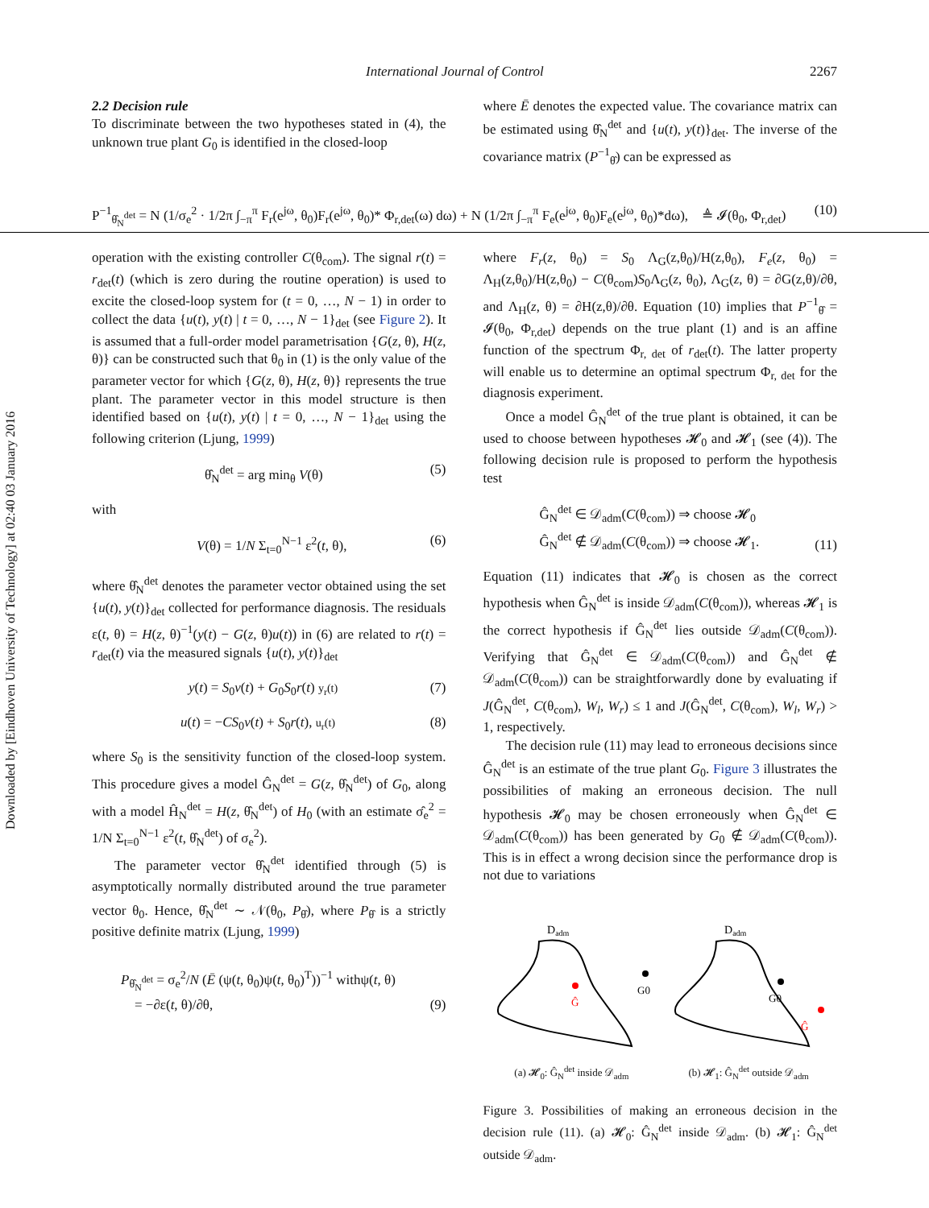Downloaded by [Eindhoven University of Technology] at 02:40 03 January 2016
International Journal of Control 2267
2.2 Decision rule
To discriminate between the two hypotheses stated in (4), the unknown true plant G<sub>0</sub> is identified in the closed-loop
where Ē denotes the expected value. The covariance matrix can be estimated using θ̂<sub>N</sub><sup>det</sup> and {u(t), y(t)}<sub>det</sub>. The inverse of the covariance matrix (P<sup>−1</sup><sub>θ̂</sub>) can be expressed as
P<sup>−1</sup><sub>θ̂<sub>N</sub><sup>det</sup></sub> = N (1/σ<sub>e</sub><sup>2</sup> · 1/2π ∫<sub>−π</sub><sup>π</sup> F<sub>r</sub>(e<sup>jω</sup>, θ<sub>0</sub>)F<sub>r</sub>(e<sup>jω</sup>, θ<sub>0</sub>)* Φ<sub>r,det</sub>(ω) dω) + N (1/2π ∫<sub>−π</sub><sup>π</sup> F<sub>e</sub>(e<sup>jω</sup>, θ<sub>0</sub>)F<sub>e</sub>(e<sup>jω</sup>, θ<sub>0</sub>)*dω), ≜ 𝓘(θ<sub>0</sub>, Φ<sub>r,det</sub>) (10)
operation with the existing controller C(θ<sub>com</sub>). The signal r(t) = r<sub>det</sub>(t) (which is zero during the routine operation) is used to excite the closed-loop system for (t = 0, …, N − 1) in order to collect the data {u(t), y(t) | t = 0, …, N − 1}<sub>det</sub> (see Figure 2). It is assumed that a full-order model parametrisation {G(z, θ), H(z, θ)} can be constructed such that θ<sub>0</sub> in (1) is the only value of the parameter vector for which {G(z, θ), H(z, θ)} represents the true plant. The parameter vector in this model structure is then identified based on {u(t), y(t) | t = 0, …, N − 1}<sub>det</sub> using the following criterion (Ljung, 1999)
θ̂<sub>N</sub><sup>det</sup> = arg min<sub>θ</sub> V(θ) (5)
with
V(θ) = 1/N Σ<sub>t=0</sub><sup>N−1</sup> ε<sup>2</sup>(t, θ), (6)
where θ̂<sub>N</sub><sup>det</sup> denotes the parameter vector obtained using the set {u(t), y(t)}<sub>det</sub> collected for performance diagnosis. The residuals ε(t, θ) = H(z, θ)<sup>−1</sup>(y(t) − G(z, θ)u(t)) in (6) are related to r(t) = r<sub>det</sub>(t) via the measured signals {u(t), y(t)}<sub>det</sub>
y(t) = S<sub>0</sub>v(t) + G<sub>0</sub>S<sub>0</sub>r(t) y<sub>r</sub>(t) (7)
u(t) = −CS<sub>0</sub>v(t) + S<sub>0</sub>r(t), u<sub>r</sub>(t) (8)
where S<sub>0</sub> is the sensitivity function of the closed-loop system. This procedure gives a model Ĝ<sub>N</sub><sup>det</sup> = G(z, θ̂<sub>N</sub><sup>det</sup>) of G<sub>0</sub>, along with a model Ĥ<sub>N</sub><sup>det</sup> = H(z, θ̂<sub>N</sub><sup>det</sup>) of H<sub>0</sub> (with an estimate σ̂<sub>e</sub><sup>2</sup> = 1/N Σ<sub>t=0</sub><sup>N−1</sup> ε<sup>2</sup>(t, θ̂<sub>N</sub><sup>det</sup>) of σ<sub>e</sub><sup>2</sup>).
The parameter vector θ̂<sub>N</sub><sup>det</sup> identified through (5) is asymptotically normally distributed around the true parameter vector θ<sub>0</sub>. Hence, θ̂<sub>N</sub><sup>det</sup> ∼ 𝒩(θ<sub>0</sub>, P<sub>θ̂</sub>), where P<sub>θ̂</sub> is a strictly positive definite matrix (Ljung, 1999)
P<sub>θ̂<sub>N</sub><sup>det</sup></sub> = σ<sub>e</sub><sup>2</sup>/N (Ē (ψ(t, θ<sub>0</sub>)ψ(t, θ<sub>0</sub>)<sup>T</sup>))<sup>−1</sup> withψ(t, θ)
= −∂ε(t, θ)/∂θ, (9)
where F<sub>r</sub>(z, θ<sub>0</sub>) = S<sub>0</sub> Λ<sub>G</sub>(z,θ<sub>0</sub>)/H(z,θ<sub>0</sub>), F<sub>e</sub>(z, θ<sub>0</sub>) = Λ<sub>H</sub>(z,θ<sub>0</sub>)/H(z,θ<sub>0</sub>) − C(θ<sub>com</sub>)S<sub>0</sub>Λ<sub>G</sub>(z, θ<sub>0</sub>), Λ<sub>G</sub>(z, θ) = ∂G(z,θ)/∂θ, and Λ<sub>H</sub>(z, θ) = ∂H(z,θ)/∂θ. Equation (10) implies that P<sup>−1</sup><sub>θ̂</sub> = 𝓘(θ<sub>0</sub>, Φ<sub>r,det</sub>) depends on the true plant (1) and is an affine function of the spectrum Φ<sub>r, det</sub> of r<sub>det</sub>(t). The latter property will enable us to determine an optimal spectrum Φ<sub>r, det</sub> for the diagnosis experiment.
Once a model Ĝ<sub>N</sub><sup>det</sup> of the true plant is obtained, it can be used to choose between hypotheses 𝓗<sub>0</sub> and 𝓗<sub>1</sub> (see (4)). The following decision rule is proposed to perform the hypothesis test
Ĝ<sub>N</sub><sup>det</sup> ∈ 𝒟<sub>adm</sub>(C(θ<sub>com</sub>)) ⇒ choose 𝓗<sub>0</sub>
Ĝ<sub>N</sub><sup>det</sup> ∉ 𝒟<sub>adm</sub>(C(θ<sub>com</sub>)) ⇒ choose 𝓗<sub>1</sub>. (11)
Equation (11) indicates that 𝓗<sub>0</sub> is chosen as the correct hypothesis when Ĝ<sub>N</sub><sup>det</sup> is inside 𝒟<sub>adm</sub>(C(θ<sub>com</sub>)), whereas 𝓗<sub>1</sub> is the correct hypothesis if Ĝ<sub>N</sub><sup>det</sup> lies outside 𝒟<sub>adm</sub>(C(θ<sub>com</sub>)). Verifying that Ĝ<sub>N</sub><sup>det</sup> ∈ 𝒟<sub>adm</sub>(C(θ<sub>com</sub>)) and Ĝ<sub>N</sub><sup>det</sup> ∉ 𝒟<sub>adm</sub>(C(θ<sub>com</sub>)) can be straightforwardly done by evaluating if J(Ĝ<sub>N</sub><sup>det</sup>, C(θ<sub>com</sub>), W<sub>l</sub>, W<sub>r</sub>) ≤ 1 and J(Ĝ<sub>N</sub><sup>det</sup>, C(θ<sub>com</sub>), W<sub>l</sub>, W<sub>r</sub>) > 1, respectively.
The decision rule (11) may lead to erroneous decisions since Ĝ<sub>N</sub><sup>det</sup> is an estimate of the true plant G<sub>0</sub>. Figure 3 illustrates the possibilities of making an erroneous decision. The null hypothesis 𝓗<sub>0</sub> may be chosen erroneously when Ĝ<sub>N</sub><sup>det</sup> ∈ 𝒟<sub>adm</sub>(C(θ<sub>com</sub>)) has been generated by G<sub>0</sub> ∉ 𝒟<sub>adm</sub>(C(θ<sub>com</sub>)). This is in effect a wrong decision since the performance drop is not due to variations
Dadm
Ĝ
G0
(a) 𝓗<sub>0</sub>: Ĝ<sub>N</sub><sup>det</sup> inside 𝒟<sub>adm</sub>
Dadm
G0
Ĝ
(b) 𝓗<sub>1</sub>: Ĝ<sub>N</sub><sup>det</sup> outside 𝒟<sub>adm</sub>
Figure 3. Possibilities of making an erroneous decision in the decision rule (11). (a) 𝓗<sub>0</sub>: Ĝ<sub>N</sub><sup>det</sup> inside 𝒟<sub>adm</sub>. (b) 𝓗<sub>1</sub>: Ĝ<sub>N</sub><sup>det</sup> outside 𝒟<sub>adm</sub>.